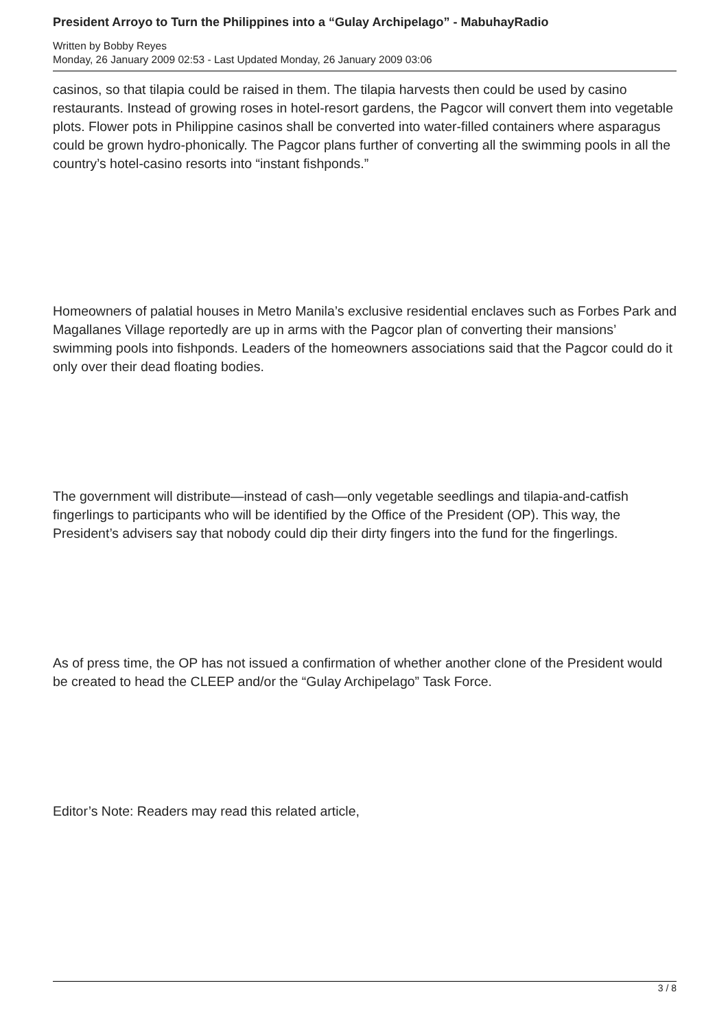President Arroyo to Turn the Philippines into a “Gulay Archipelago” - MabuhayRadio
Written by Bobby Reyes
Monday, 26 January 2009 02:53 - Last Updated Monday, 26 January 2009 03:06
casinos, so that tilapia could be raised in them. The tilapia harvests then could be used by casino restaurants. Instead of growing roses in hotel-resort gardens, the Pagcor will convert them into vegetable plots. Flower pots in Philippine casinos shall be converted into water-filled containers where asparagus could be grown hydro-phonically. The Pagcor plans further of converting all the swimming pools in all the country’s hotel-casino resorts into “instant fishponds.”
Homeowners of palatial houses in Metro Manila’s exclusive residential enclaves such as Forbes Park and Magallanes Village reportedly are up in arms with the Pagcor plan of converting their mansions’ swimming pools into fishponds. Leaders of the homeowners associations said that the Pagcor could do it only over their dead floating bodies.
The government will distribute—instead of cash—only vegetable seedlings and tilapia-and-catfish fingerlings to participants who will be identified by the Office of the President (OP). This way, the President’s advisers say that nobody could dip their dirty fingers into the fund for the fingerlings.
As of press time, the OP has not issued a confirmation of whether another clone of the President would be created to head the CLEEP and/or the “Gulay Archipelago” Task Force.
Editor’s Note: Readers may read this related article,
3 / 8